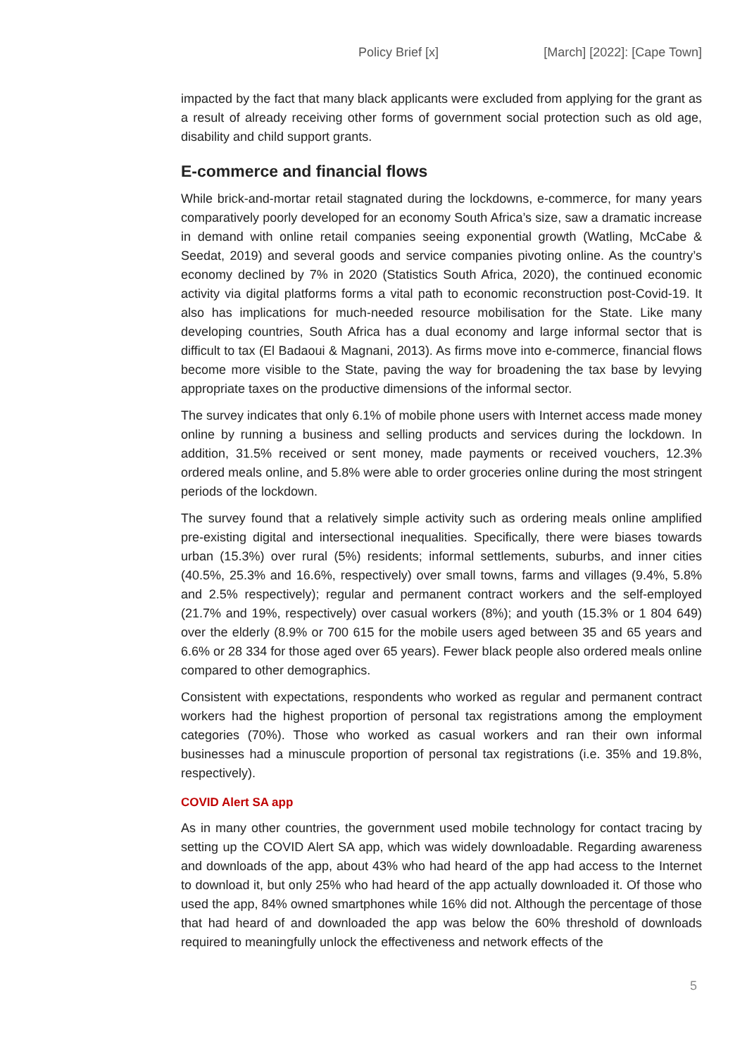Policy Brief [x] [March] [2022]: [Cape Town]
impacted by the fact that many black applicants were excluded from applying for the grant as a result of already receiving other forms of government social protection such as old age, disability and child support grants.
E-commerce and financial flows
While brick-and-mortar retail stagnated during the lockdowns, e-commerce, for many years comparatively poorly developed for an economy South Africa’s size, saw a dramatic increase in demand with online retail companies seeing exponential growth (Watling, McCabe & Seedat, 2019) and several goods and service companies pivoting online. As the country’s economy declined by 7% in 2020 (Statistics South Africa, 2020), the continued economic activity via digital platforms forms a vital path to economic reconstruction post-Covid-19. It also has implications for much-needed resource mobilisation for the State. Like many developing countries, South Africa has a dual economy and large informal sector that is difficult to tax (El Badaoui & Magnani, 2013). As firms move into e-commerce, financial flows become more visible to the State, paving the way for broadening the tax base by levying appropriate taxes on the productive dimensions of the informal sector.
The survey indicates that only 6.1% of mobile phone users with Internet access made money online by running a business and selling products and services during the lockdown. In addition, 31.5% received or sent money, made payments or received vouchers, 12.3% ordered meals online, and 5.8% were able to order groceries online during the most stringent periods of the lockdown.
The survey found that a relatively simple activity such as ordering meals online amplified pre-existing digital and intersectional inequalities. Specifically, there were biases towards urban (15.3%) over rural (5%) residents; informal settlements, suburbs, and inner cities (40.5%, 25.3% and 16.6%, respectively) over small towns, farms and villages (9.4%, 5.8% and 2.5% respectively); regular and permanent contract workers and the self-employed (21.7% and 19%, respectively) over casual workers (8%); and youth (15.3% or 1 804 649) over the elderly (8.9% or 700 615 for the mobile users aged between 35 and 65 years and 6.6% or 28 334 for those aged over 65 years). Fewer black people also ordered meals online compared to other demographics.
Consistent with expectations, respondents who worked as regular and permanent contract workers had the highest proportion of personal tax registrations among the employment categories (70%). Those who worked as casual workers and ran their own informal businesses had a minuscule proportion of personal tax registrations (i.e. 35% and 19.8%, respectively).
COVID Alert SA app
As in many other countries, the government used mobile technology for contact tracing by setting up the COVID Alert SA app, which was widely downloadable. Regarding awareness and downloads of the app, about 43% who had heard of the app had access to the Internet to download it, but only 25% who had heard of the app actually downloaded it. Of those who used the app, 84% owned smartphones while 16% did not. Although the percentage of those that had heard of and downloaded the app was below the 60% threshold of downloads required to meaningfully unlock the effectiveness and network effects of the
5